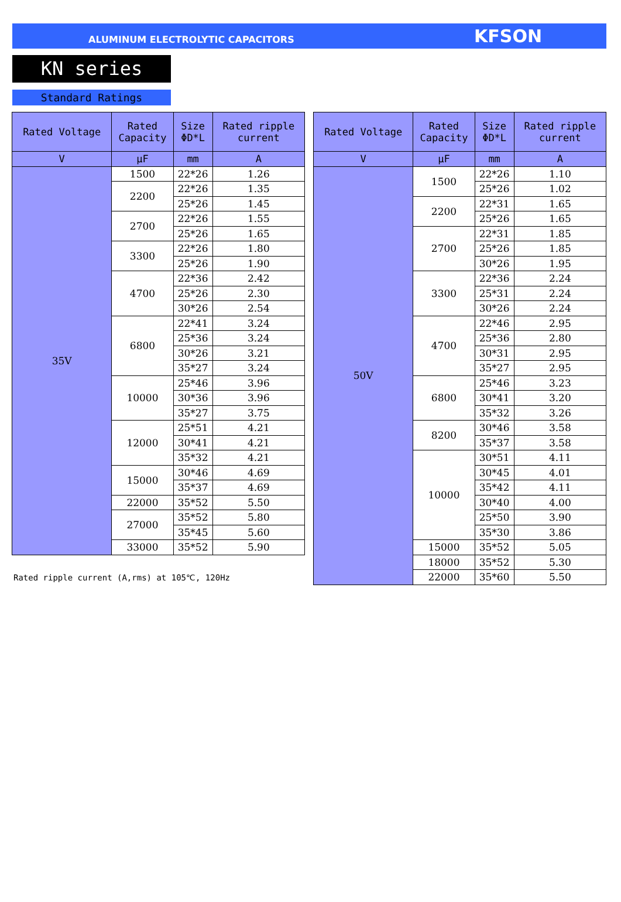ALUMINUM ELECTROLYTIC CAPACITORS KFSON
KN series
Standard Ratings
| Rated Voltage | Rated Capacity | Size ΦD*L | Rated ripple current |
| --- | --- | --- | --- |
| V | μF | mm | A |
| 35V | 1500 | 22*26 | 1.26 |
| | 2200 | 22*26 | 1.35 |
| | | 25*26 | 1.45 |
| | 2700 | 22*26 | 1.55 |
| | | 25*26 | 1.65 |
| | 3300 | 22*26 | 1.80 |
| | | 25*26 | 1.90 |
| | 4700 | 22*36 | 2.42 |
| | | 25*26 | 2.30 |
| | | 30*26 | 2.54 |
| | 6800 | 22*41 | 3.24 |
| | | 25*36 | 3.24 |
| | | 30*26 | 3.21 |
| | | 35*27 | 3.24 |
| | 10000 | 25*46 | 3.96 |
| | | 30*36 | 3.96 |
| | | 35*27 | 3.75 |
| | 12000 | 25*51 | 4.21 |
| | | 30*41 | 4.21 |
| | | 35*32 | 4.21 |
| | 15000 | 30*46 | 4.69 |
| | | 35*37 | 4.69 |
| | 22000 | 35*52 | 5.50 |
| | 27000 | 35*52 | 5.80 |
| | | 35*45 | 5.60 |
| | 33000 | 35*52 | 5.90 |
Rated ripple current (A,rms) at 105℃, 120Hz
| Rated Voltage | Rated Capacity | Size ΦD*L | Rated ripple current |
| --- | --- | --- | --- |
| V | μF | mm | A |
| 50V | 1500 | 22*26 | 1.10 |
| | | 25*26 | 1.02 |
| | 2200 | 22*31 | 1.65 |
| | | 25*26 | 1.65 |
| | 2700 | 22*31 | 1.85 |
| | | 25*26 | 1.85 |
| | | 30*26 | 1.95 |
| | 3300 | 22*36 | 2.24 |
| | | 25*31 | 2.24 |
| | | 30*26 | 2.24 |
| | 4700 | 22*46 | 2.95 |
| | | 25*36 | 2.80 |
| | | 30*31 | 2.95 |
| | | 35*27 | 2.95 |
| | 6800 | 25*46 | 3.23 |
| | | 30*41 | 3.20 |
| | | 35*32 | 3.26 |
| | 8200 | 30*46 | 3.58 |
| | | 35*37 | 3.58 |
| | 10000 | 30*51 | 4.11 |
| | | 30*45 | 4.01 |
| | | 35*42 | 4.11 |
| | | 30*40 | 4.00 |
| | | 25*50 | 3.90 |
| | | 35*30 | 3.86 |
| | 15000 | 35*52 | 5.05 |
| | 18000 | 35*52 | 5.30 |
| | 22000 | 35*60 | 5.50 |